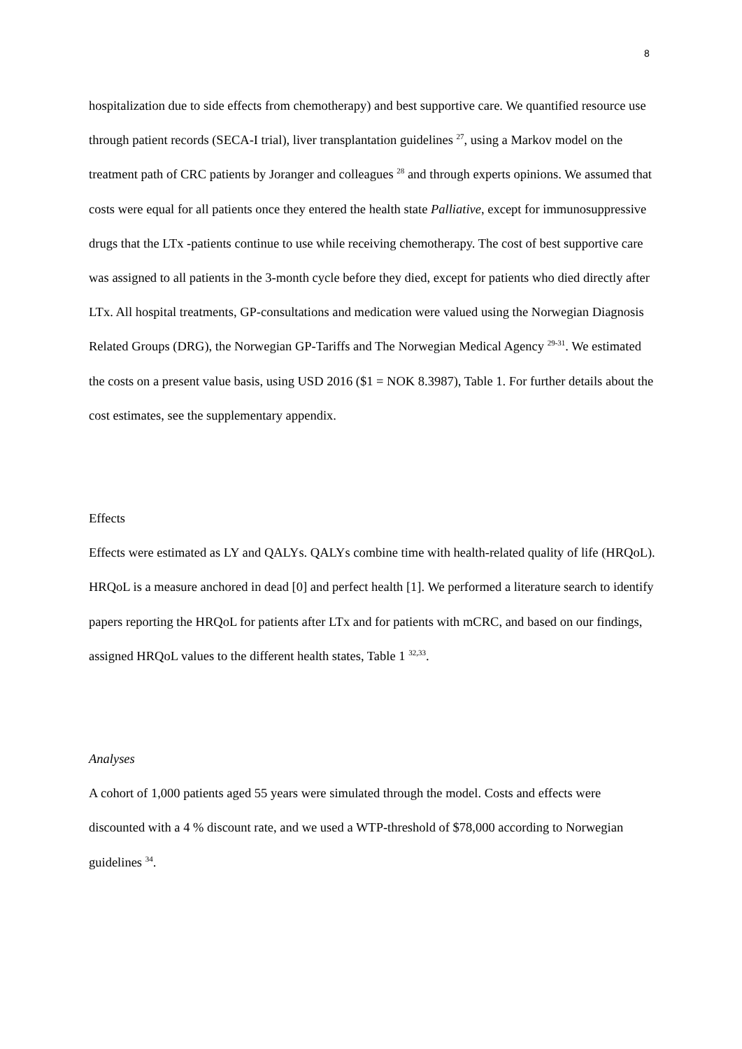8
hospitalization due to side effects from chemotherapy) and best supportive care. We quantified resource use through patient records (SECA-I trial), liver transplantation guidelines <sup>27</sup>, using a Markov model on the treatment path of CRC patients by Joranger and colleagues <sup>28</sup> and through experts opinions. We assumed that costs were equal for all patients once they entered the health state Palliative, except for immunosuppressive drugs that the LTx -patients continue to use while receiving chemotherapy. The cost of best supportive care was assigned to all patients in the 3-month cycle before they died, except for patients who died directly after LTx. All hospital treatments, GP-consultations and medication were valued using the Norwegian Diagnosis Related Groups (DRG), the Norwegian GP-Tariffs and The Norwegian Medical Agency <sup>29-31</sup>. We estimated the costs on a present value basis, using USD 2016 ($1 = NOK 8.3987), Table 1. For further details about the cost estimates, see the supplementary appendix.
Effects
Effects were estimated as LY and QALYs. QALYs combine time with health-related quality of life (HRQoL). HRQoL is a measure anchored in dead [0] and perfect health [1]. We performed a literature search to identify papers reporting the HRQoL for patients after LTx and for patients with mCRC, and based on our findings, assigned HRQoL values to the different health states, Table 1 <sup>32,33</sup>.
Analyses
A cohort of 1,000 patients aged 55 years were simulated through the model. Costs and effects were discounted with a 4 % discount rate, and we used a WTP-threshold of $78,000 according to Norwegian guidelines <sup>34</sup>.